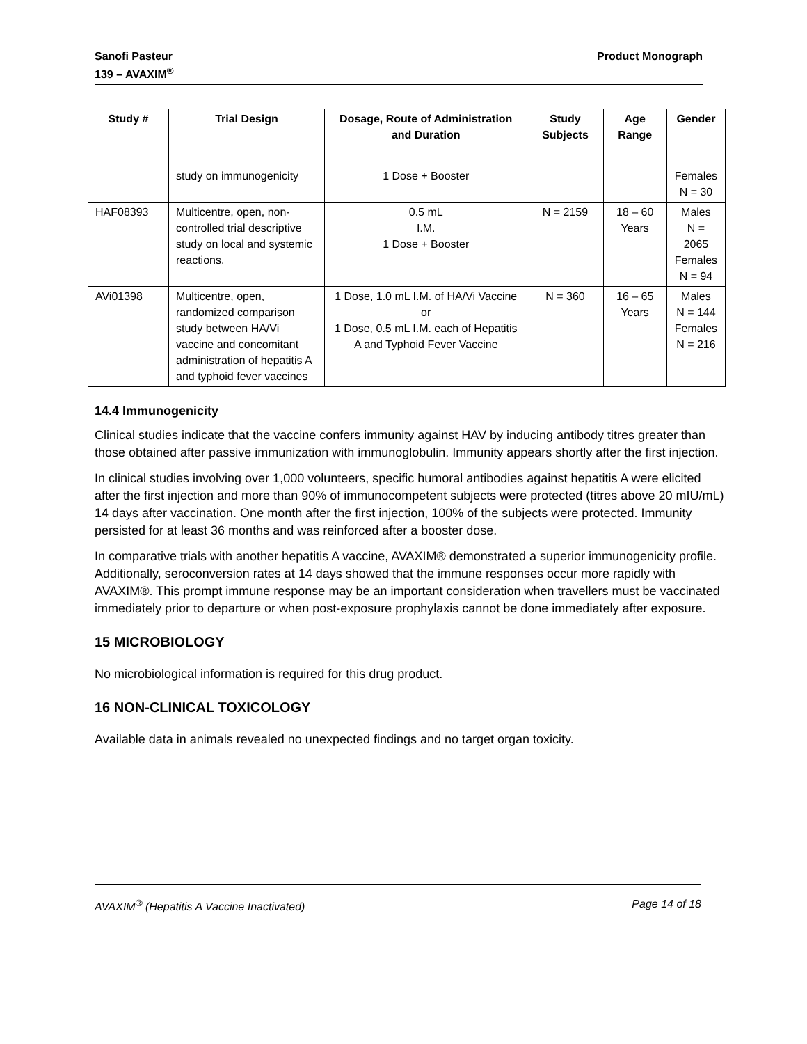Sanofi Pasteur
139 – AVAXIM<sup>®</sup>
Product Monograph
| Study # | Trial Design | Dosage, Route of Administration and Duration | Study Subjects | Age Range | Gender |
| --- | --- | --- | --- | --- | --- |
| | study on immunogenicity | 1 Dose + Booster | | | Females N = 30 |
| HAF08393 | Multicentre, open, non-controlled trial descriptive study on local and systemic reactions. | 0.5 mL I.M. 1 Dose + Booster | N = 2159 | 18 – 60 Years | Males N = 2065 Females N = 94 |
| AVi01398 | Multicentre, open, randomized comparison study between HA/Vi vaccine and concomitant administration of hepatitis A and typhoid fever vaccines | 1 Dose, 1.0 mL I.M. of HA/Vi Vaccine or 1 Dose, 0.5 mL I.M. each of Hepatitis A and Typhoid Fever Vaccine | N = 360 | 16 – 65 Years | Males N = 144 Females N = 216 |
14.4 Immunogenicity
Clinical studies indicate that the vaccine confers immunity against HAV by inducing antibody titres greater than those obtained after passive immunization with immunoglobulin. Immunity appears shortly after the first injection.
In clinical studies involving over 1,000 volunteers, specific humoral antibodies against hepatitis A were elicited after the first injection and more than 90% of immunocompetent subjects were protected (titres above 20 mIU/mL) 14 days after vaccination. One month after the first injection, 100% of the subjects were protected. Immunity persisted for at least 36 months and was reinforced after a booster dose.
In comparative trials with another hepatitis A vaccine, AVAXIM® demonstrated a superior immunogenicity profile. Additionally, seroconversion rates at 14 days showed that the immune responses occur more rapidly with AVAXIM®. This prompt immune response may be an important consideration when travellers must be vaccinated immediately prior to departure or when post-exposure prophylaxis cannot be done immediately after exposure.
15 MICROBIOLOGY
No microbiological information is required for this drug product.
16 NON-CLINICAL TOXICOLOGY
Available data in animals revealed no unexpected findings and no target organ toxicity.
AVAXIM<sup>®</sup> (Hepatitis A Vaccine Inactivated)
Page 14 of 18